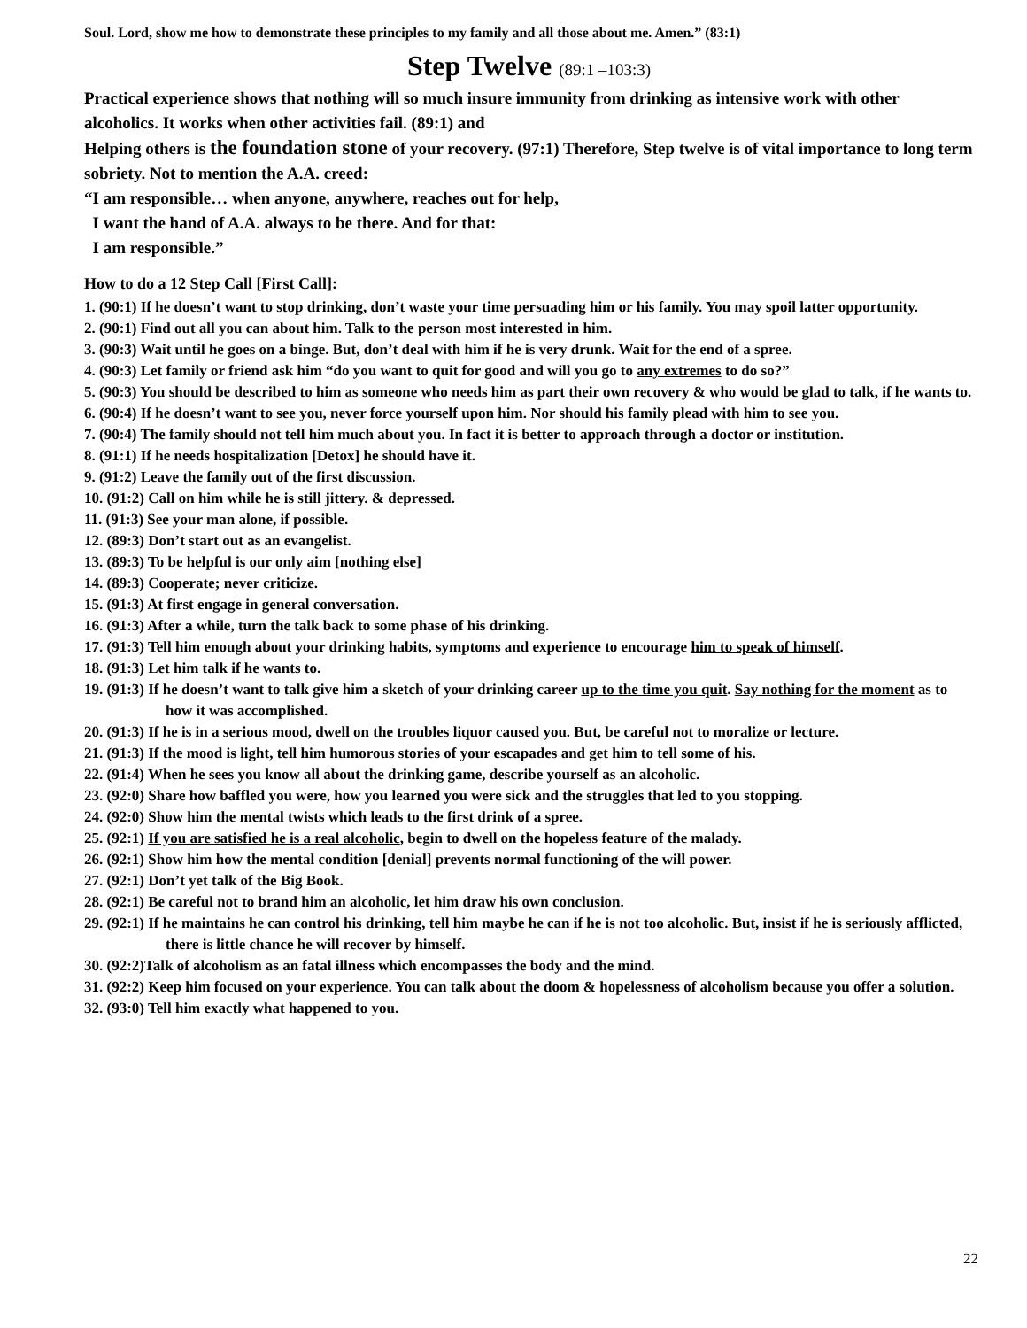Soul. Lord, show me how to demonstrate these principles to my family and all those about me. Amen.” (83:1)
Step Twelve (89:1 –103:3)
Practical experience shows that nothing will so much insure immunity from drinking as intensive work with other alcoholics. It works when other activities fail. (89:1) and
Helping others is the foundation stone of your recovery. (97:1) Therefore, Step twelve is of vital importance to long term sobriety. Not to mention the A.A. creed:
“I am responsible… when anyone, anywhere, reaches out for help,
I want the hand of A.A. always to be there. And for that:
I am responsible.”
How to do a 12 Step Call [First Call]:
1. (90:1) If he doesn’t want to stop drinking, don’t waste your time persuading him or his family. You may spoil latter opportunity.
2. (90:1) Find out all you can about him. Talk to the person most interested in him.
3. (90:3) Wait until he goes on a binge. But, don’t deal with him if he is very drunk. Wait for the end of a spree.
4. (90:3) Let family or friend ask him “do you want to quit for good and will you go to any extremes to do so?”
5. (90:3) You should be described to him as someone who needs him as part their own recovery & who would be glad to talk, if he wants to.
6. (90:4) If he doesn’t want to see you, never force yourself upon him. Nor should his family plead with him to see you.
7. (90:4) The family should not tell him much about you. In fact it is better to approach through a doctor or institution.
8. (91:1) If he needs hospitalization [Detox] he should have it.
9. (91:2) Leave the family out of the first discussion.
10. (91:2) Call on him while he is still jittery. & depressed.
11. (91:3) See your man alone, if possible.
12. (89:3) Don’t start out as an evangelist.
13. (89:3) To be helpful is our only aim [nothing else]
14. (89:3) Cooperate; never criticize.
15. (91:3) At first engage in general conversation.
16. (91:3) After a while, turn the talk back to some phase of his drinking.
17. (91:3) Tell him enough about your drinking habits, symptoms and experience to encourage him to speak of himself.
18. (91:3) Let him talk if he wants to.
19. (91:3) If he doesn’t want to talk give him a sketch of your drinking career up to the time you quit. Say nothing for the moment as to how it was accomplished.
20. (91:3) If he is in a serious mood, dwell on the troubles liquor caused you. But, be careful not to moralize or lecture.
21. (91:3) If the mood is light, tell him humorous stories of your escapades and get him to tell some of his.
22. (91:4) When he sees you know all about the drinking game, describe yourself as an alcoholic.
23. (92:0) Share how baffled you were, how you learned you were sick and the struggles that led to you stopping.
24. (92:0) Show him the mental twists which leads to the first drink of a spree.
25. (92:1) If you are satisfied he is a real alcoholic, begin to dwell on the hopeless feature of the malady.
26. (92:1) Show him how the mental condition [denial] prevents normal functioning of the will power.
27. (92:1) Don’t yet talk of the Big Book.
28. (92:1) Be careful not to brand him an alcoholic, let him draw his own conclusion.
29. (92:1) If he maintains he can control his drinking, tell him maybe he can if he is not too alcoholic. But, insist if he is seriously afflicted, there is little chance he will recover by himself.
30. (92:2)Talk of alcoholism as an fatal illness which encompasses the body and the mind.
31. (92:2) Keep him focused on your experience. You can talk about the doom & hopelessness of alcoholism because you offer a solution.
32. (93:0) Tell him exactly what happened to you.
22